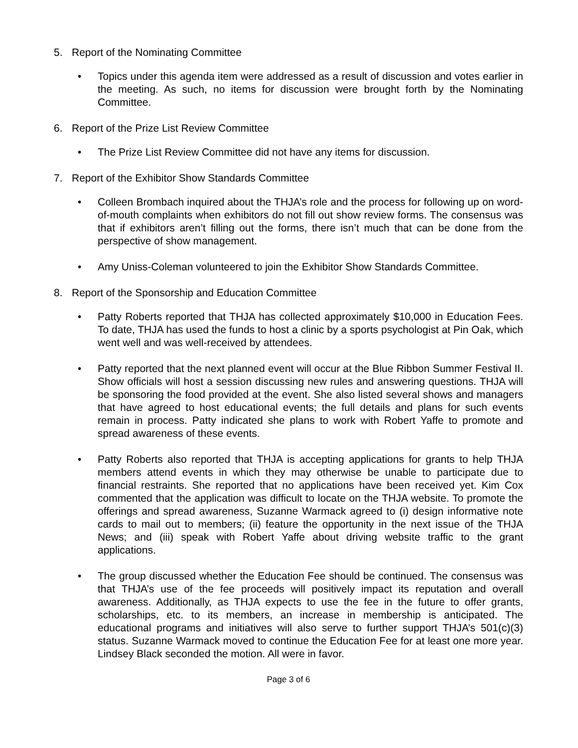5. Report of the Nominating Committee
• Topics under this agenda item were addressed as a result of discussion and votes earlier in the meeting. As such, no items for discussion were brought forth by the Nominating Committee.
6. Report of the Prize List Review Committee
• The Prize List Review Committee did not have any items for discussion.
7. Report of the Exhibitor Show Standards Committee
• Colleen Brombach inquired about the THJA’s role and the process for following up on word-of-mouth complaints when exhibitors do not fill out show review forms. The consensus was that if exhibitors aren’t filling out the forms, there isn’t much that can be done from the perspective of show management.
• Amy Uniss-Coleman volunteered to join the Exhibitor Show Standards Committee.
8. Report of the Sponsorship and Education Committee
• Patty Roberts reported that THJA has collected approximately $10,000 in Education Fees. To date, THJA has used the funds to host a clinic by a sports psychologist at Pin Oak, which went well and was well-received by attendees.
• Patty reported that the next planned event will occur at the Blue Ribbon Summer Festival II. Show officials will host a session discussing new rules and answering questions. THJA will be sponsoring the food provided at the event. She also listed several shows and managers that have agreed to host educational events; the full details and plans for such events remain in process. Patty indicated she plans to work with Robert Yaffe to promote and spread awareness of these events.
• Patty Roberts also reported that THJA is accepting applications for grants to help THJA members attend events in which they may otherwise be unable to participate due to financial restraints. She reported that no applications have been received yet. Kim Cox commented that the application was difficult to locate on the THJA website. To promote the offerings and spread awareness, Suzanne Warmack agreed to (i) design informative note cards to mail out to members; (ii) feature the opportunity in the next issue of the THJA News; and (iii) speak with Robert Yaffe about driving website traffic to the grant applications.
• The group discussed whether the Education Fee should be continued. The consensus was that THJA’s use of the fee proceeds will positively impact its reputation and overall awareness. Additionally, as THJA expects to use the fee in the future to offer grants, scholarships, etc. to its members, an increase in membership is anticipated. The educational programs and initiatives will also serve to further support THJA’s 501(c)(3) status. Suzanne Warmack moved to continue the Education Fee for at least one more year. Lindsey Black seconded the motion. All were in favor.
Page 3 of 6